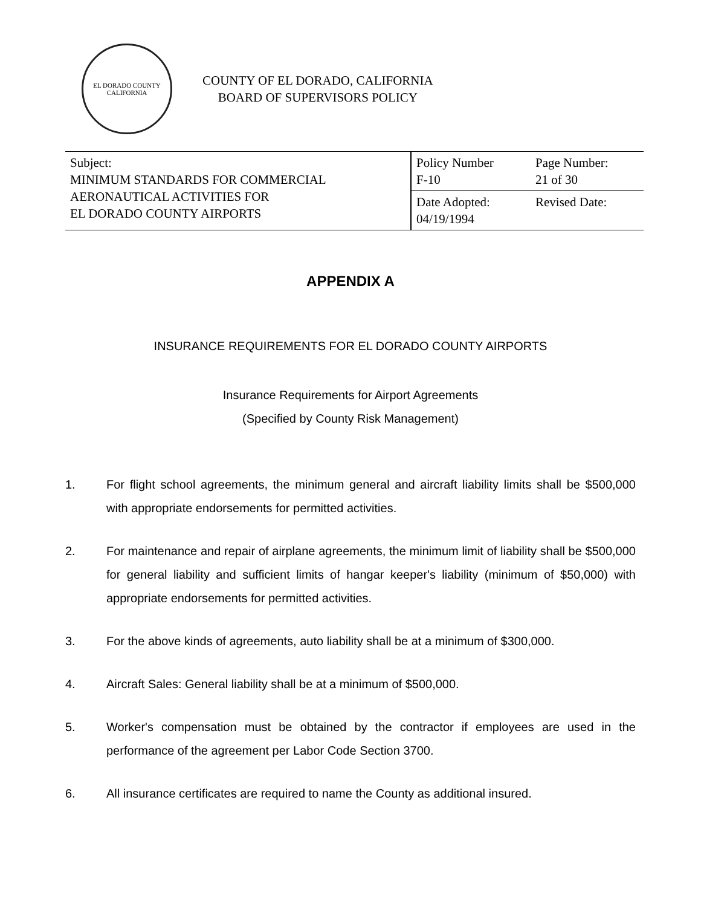EL DORADO COUNTY
CALIFORNIA
COUNTY OF EL DORADO, CALIFORNIA
BOARD OF SUPERVISORS POLICY
| Subject: MINIMUM STANDARDS FOR COMMERCIAL AERONAUTICAL ACTIVITIES FOR EL DORADO COUNTY AIRPORTS | Policy Number F-10 | Page Number: 21 of 30 |
| | Date Adopted: 04/19/1994 | Revised Date: |
APPENDIX A
INSURANCE REQUIREMENTS FOR EL DORADO COUNTY AIRPORTS
Insurance Requirements for Airport Agreements
(Specified by County Risk Management)
1. For flight school agreements, the minimum general and aircraft liability limits shall be $500,000 with appropriate endorsements for permitted activities.
2. For maintenance and repair of airplane agreements, the minimum limit of liability shall be $500,000 for general liability and sufficient limits of hangar keeper's liability (minimum of $50,000) with appropriate endorsements for permitted activities.
3. For the above kinds of agreements, auto liability shall be at a minimum of $300,000.
4. Aircraft Sales: General liability shall be at a minimum of $500,000.
5. Worker's compensation must be obtained by the contractor if employees are used in the performance of the agreement per Labor Code Section 3700.
6. All insurance certificates are required to name the County as additional insured.